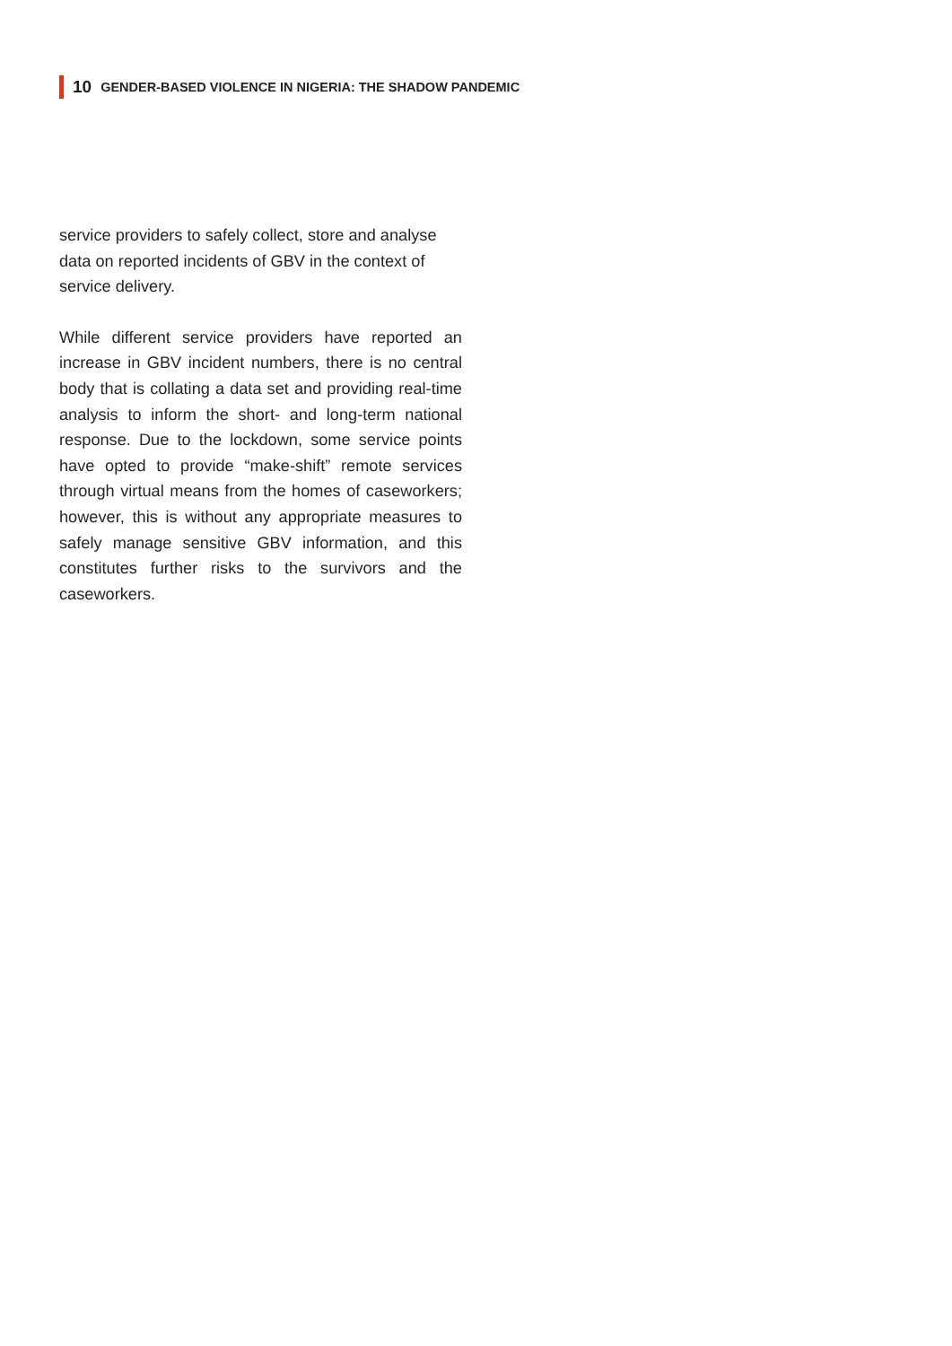10 GENDER-BASED VIOLENCE IN NIGERIA: THE SHADOW PANDEMIC
service providers to safely collect, store and analyse data on reported incidents of GBV in the context of service delivery.
While different service providers have reported an increase in GBV incident numbers, there is no central body that is collating a data set and providing real-time analysis to inform the short- and long-term national response. Due to the lockdown, some service points have opted to provide “make-shift” remote services through virtual means from the homes of caseworkers; however, this is without any appropriate measures to safely manage sensitive GBV information, and this constitutes further risks to the survivors and the caseworkers.